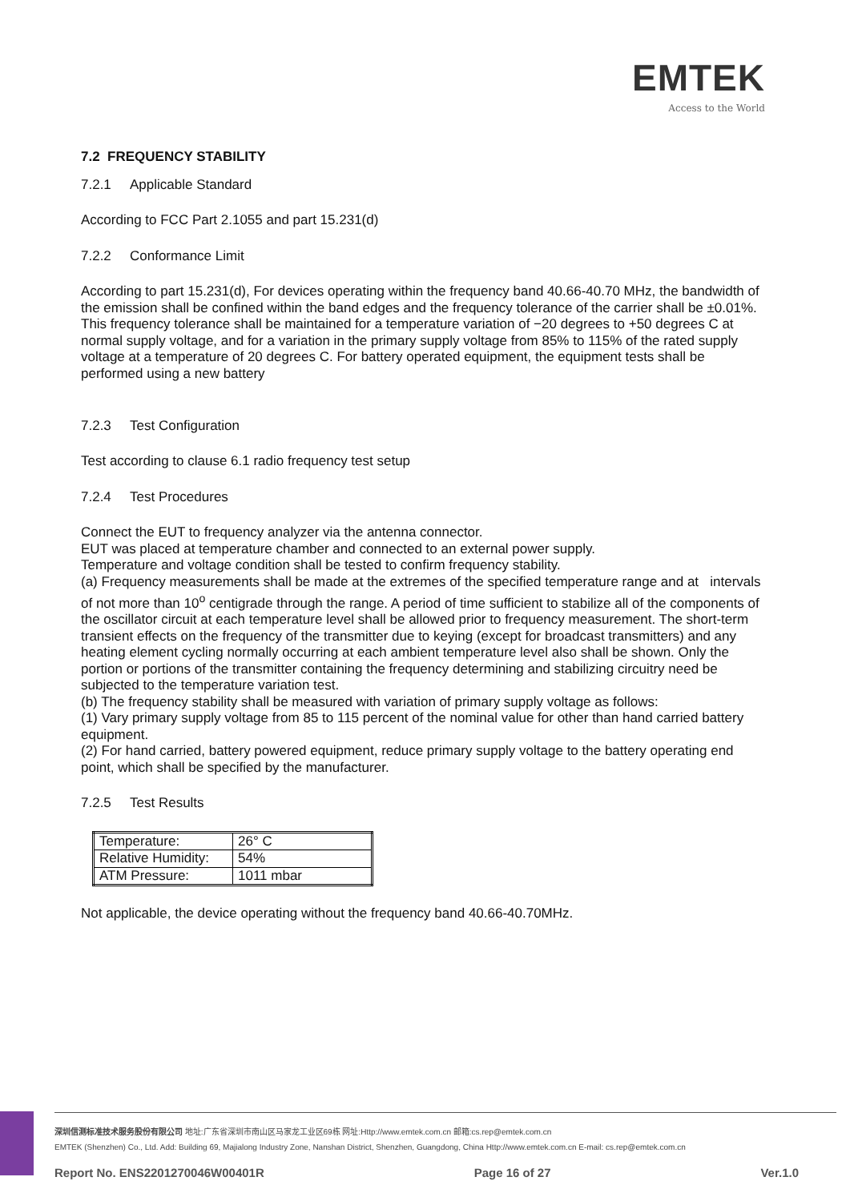EMTEK
Access to the World
7.2 FREQUENCY STABILITY
7.2.1 Applicable Standard
According to FCC Part 2.1055 and part 15.231(d)
7.2.2 Conformance Limit
According to part 15.231(d), For devices operating within the frequency band 40.66-40.70 MHz, the bandwidth of the emission shall be confined within the band edges and the frequency tolerance of the carrier shall be ±0.01%. This frequency tolerance shall be maintained for a temperature variation of −20 degrees to +50 degrees C at normal supply voltage, and for a variation in the primary supply voltage from 85% to 115% of the rated supply voltage at a temperature of 20 degrees C. For battery operated equipment, the equipment tests shall be performed using a new battery
7.2.3 Test Configuration
Test according to clause 6.1 radio frequency test setup
7.2.4 Test Procedures
Connect the EUT to frequency analyzer via the antenna connector.
EUT was placed at temperature chamber and connected to an external power supply.
Temperature and voltage condition shall be tested to confirm frequency stability.
(a) Frequency measurements shall be made at the extremes of the specified temperature range and at intervals of not more than 10<sup>o</sup> centigrade through the range. A period of time sufficient to stabilize all of the components of the oscillator circuit at each temperature level shall be allowed prior to frequency measurement. The short-term transient effects on the frequency of the transmitter due to keying (except for broadcast transmitters) and any heating element cycling normally occurring at each ambient temperature level also shall be shown. Only the portion or portions of the transmitter containing the frequency determining and stabilizing circuitry need be subjected to the temperature variation test.
(b) The frequency stability shall be measured with variation of primary supply voltage as follows:
(1) Vary primary supply voltage from 85 to 115 percent of the nominal value for other than hand carried battery equipment.
(2) For hand carried, battery powered equipment, reduce primary supply voltage to the battery operating end point, which shall be specified by the manufacturer.
7.2.5 Test Results
| Temperature: | 26° C |
| Relative Humidity: | 54% |
| ATM Pressure: | 1011 mbar |
Not applicable, the device operating without the frequency band 40.66-40.70MHz.
深圳信测标准技术服务股份有限公司 地址:广东省深圳市南山区马家龙工业区69栋 网址:Http://www.emtek.com.cn 邮箱:cs.rep@emtek.com.cn
EMTEK (Shenzhen) Co., Ltd. Add: Building 69, Majialong Industry Zone, Nanshan District, Shenzhen, Guangdong, China Http://www.emtek.com.cn E-mail: cs.rep@emtek.com.cn
Report No. ENS2201270046W00401R Page 16 of 27 Ver.1.0